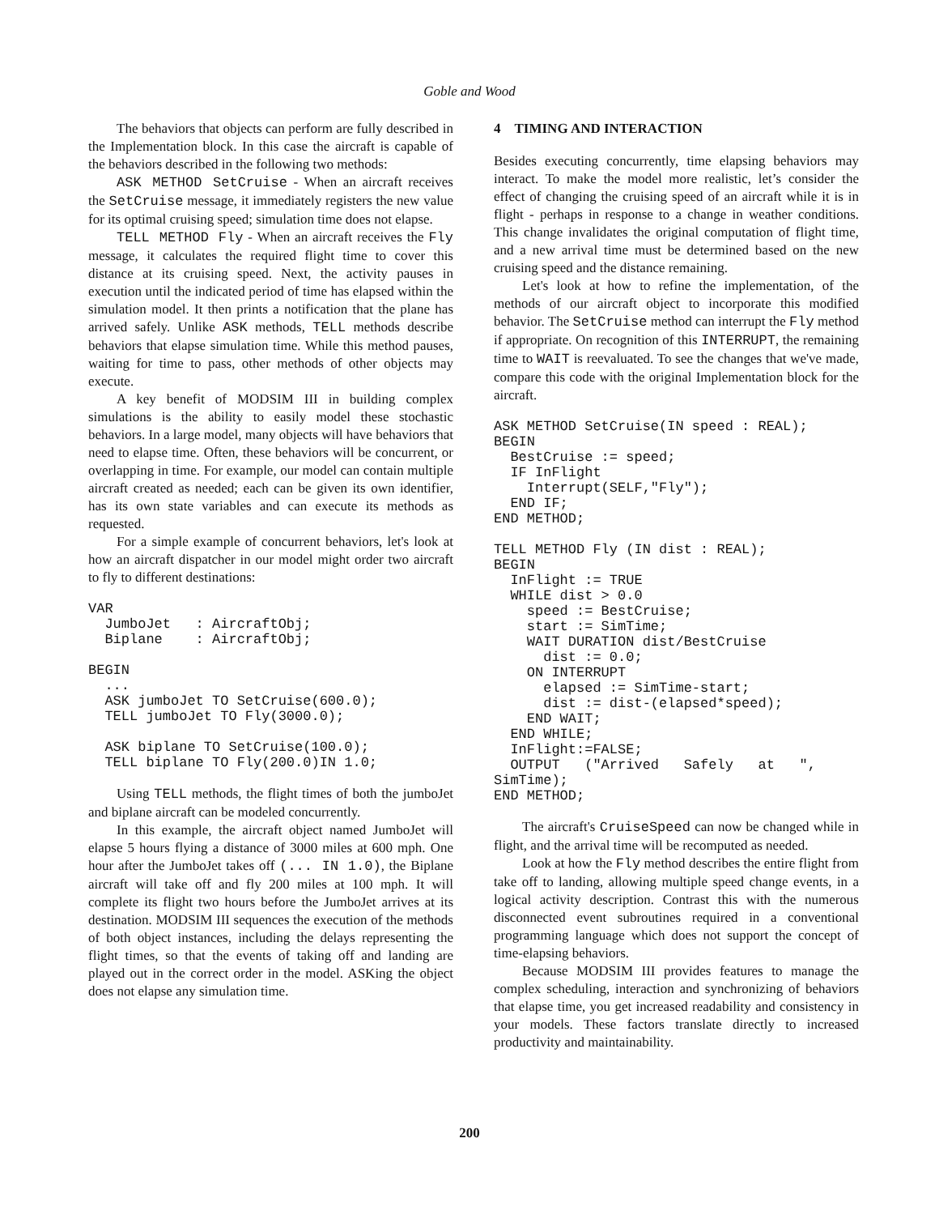Goble and Wood
The behaviors that objects can perform are fully described in the Implementation block. In this case the aircraft is capable of the behaviors described in the following two methods:
ASK METHOD SetCruise - When an aircraft receives the SetCruise message, it immediately registers the new value for its optimal cruising speed; simulation time does not elapse.
TELL METHOD Fly - When an aircraft receives the Fly message, it calculates the required flight time to cover this distance at its cruising speed. Next, the activity pauses in execution until the indicated period of time has elapsed within the simulation model. It then prints a notification that the plane has arrived safely. Unlike ASK methods, TELL methods describe behaviors that elapse simulation time. While this method pauses, waiting for time to pass, other methods of other objects may execute.
A key benefit of MODSIM III in building complex simulations is the ability to easily model these stochastic behaviors. In a large model, many objects will have behaviors that need to elapse time. Often, these behaviors will be concurrent, or overlapping in time. For example, our model can contain multiple aircraft created as needed; each can be given its own identifier, has its own state variables and can execute its methods as requested.
For a simple example of concurrent behaviors, let's look at how an aircraft dispatcher in our model might order two aircraft to fly to different destinations:
VAR
  JumboJet   : AircraftObj;
  Biplane    : AircraftObj;

BEGIN
  ...
  ASK jumboJet TO SetCruise(600.0);
  TELL jumboJet TO Fly(3000.0);

  ASK biplane TO SetCruise(100.0);
  TELL biplane TO Fly(200.0)IN 1.0;
Using TELL methods, the flight times of both the jumboJet and biplane aircraft can be modeled concurrently.
In this example, the aircraft object named JumboJet will elapse 5 hours flying a distance of 3000 miles at 600 mph. One hour after the JumboJet takes off (... IN 1.0), the Biplane aircraft will take off and fly 200 miles at 100 mph. It will complete its flight two hours before the JumboJet arrives at its destination. MODSIM III sequences the execution of the methods of both object instances, including the delays representing the flight times, so that the events of taking off and landing are played out in the correct order in the model. ASKing the object does not elapse any simulation time.
4 TIMING AND INTERACTION
Besides executing concurrently, time elapsing behaviors may interact. To make the model more realistic, let’s consider the effect of changing the cruising speed of an aircraft while it is in flight - perhaps in response to a change in weather conditions. This change invalidates the original computation of flight time, and a new arrival time must be determined based on the new cruising speed and the distance remaining.
Let's look at how to refine the implementation, of the methods of our aircraft object to incorporate this modified behavior. The SetCruise method can interrupt the Fly method if appropriate. On recognition of this INTERRUPT, the remaining time to WAIT is reevaluated. To see the changes that we've made, compare this code with the original Implementation block for the aircraft.
ASK METHOD SetCruise(IN speed : REAL);
BEGIN
  BestCruise := speed;
  IF InFlight
    Interrupt(SELF,"Fly");
  END IF;
END METHOD;

TELL METHOD Fly (IN dist : REAL);
BEGIN
  InFlight := TRUE
  WHILE dist > 0.0
    speed := BestCruise;
    start := SimTime;
    WAIT DURATION dist/BestCruise
      dist := 0.0;
    ON INTERRUPT
      elapsed := SimTime-start;
      dist := dist-(elapsed*speed);
    END WAIT;
  END WHILE;
  InFlight:=FALSE;
  OUTPUT   ("Arrived   Safely   at   ",
SimTime);
END METHOD;
The aircraft's CruiseSpeed can now be changed while in flight, and the arrival time will be recomputed as needed.
Look at how the Fly method describes the entire flight from take off to landing, allowing multiple speed change events, in a logical activity description. Contrast this with the numerous disconnected event subroutines required in a conventional programming language which does not support the concept of time-elapsing behaviors.
Because MODSIM III provides features to manage the complex scheduling, interaction and synchronizing of behaviors that elapse time, you get increased readability and consistency in your models. These factors translate directly to increased productivity and maintainability.
200